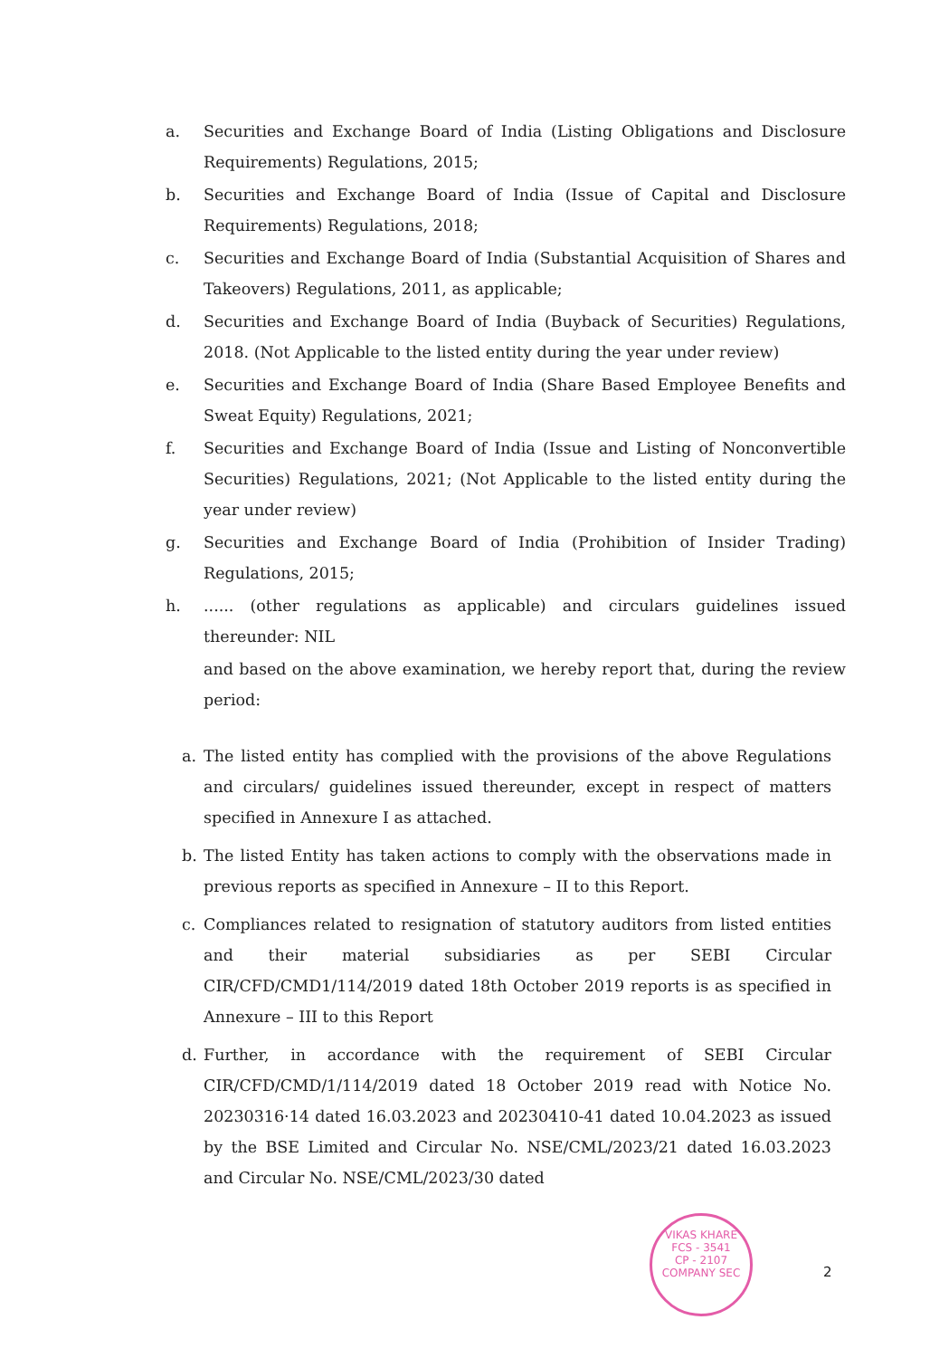a. Securities and Exchange Board of India (Listing Obligations and Disclosure Requirements) Regulations, 2015;
b. Securities and Exchange Board of India (Issue of Capital and Disclosure Requirements) Regulations, 2018;
c. Securities and Exchange Board of India (Substantial Acquisition of Shares and Takeovers) Regulations, 2011, as applicable;
d. Securities and Exchange Board of India (Buyback of Securities) Regulations, 2018. (Not Applicable to the listed entity during the year under review)
e. Securities and Exchange Board of India (Share Based Employee Benefits and Sweat Equity) Regulations, 2021;
f. Securities and Exchange Board of India (Issue and Listing of Nonconvertible Securities) Regulations, 2021; (Not Applicable to the listed entity during the year under review)
g. Securities and Exchange Board of India (Prohibition of Insider Trading) Regulations, 2015;
h....... (other regulations as applicable) and circulars guidelines issued thereunder: NIL
and based on the above examination, we hereby report that, during the review period:
a. The listed entity has complied with the provisions of the above Regulations and circulars/ guidelines issued thereunder, except in respect of matters specified in Annexure I as attached.
b. The listed Entity has taken actions to comply with the observations made in previous reports as specified in Annexure – II to this Report.
c. Compliances related to resignation of statutory auditors from listed entities and their material subsidiaries as per SEBI Circular CIR/CFD/CMD1/114/2019 dated 18th October 2019 reports is as specified in Annexure – III to this Report
d. Further, in accordance with the requirement of SEBI Circular CIR/CFD/CMD/1/114/2019 dated 18 October 2019 read with Notice No. 20230316·14 dated 16.03.2023 and 20230410-41 dated 10.04.2023 as issued by the BSE Limited and Circular No. NSE/CML/2023/21 dated 16.03.2023 and Circular No. NSE/CML/2023/30 dated
VIKAS KHARE
FCS - 3541
CP - 2107
COMPANY SEC
2